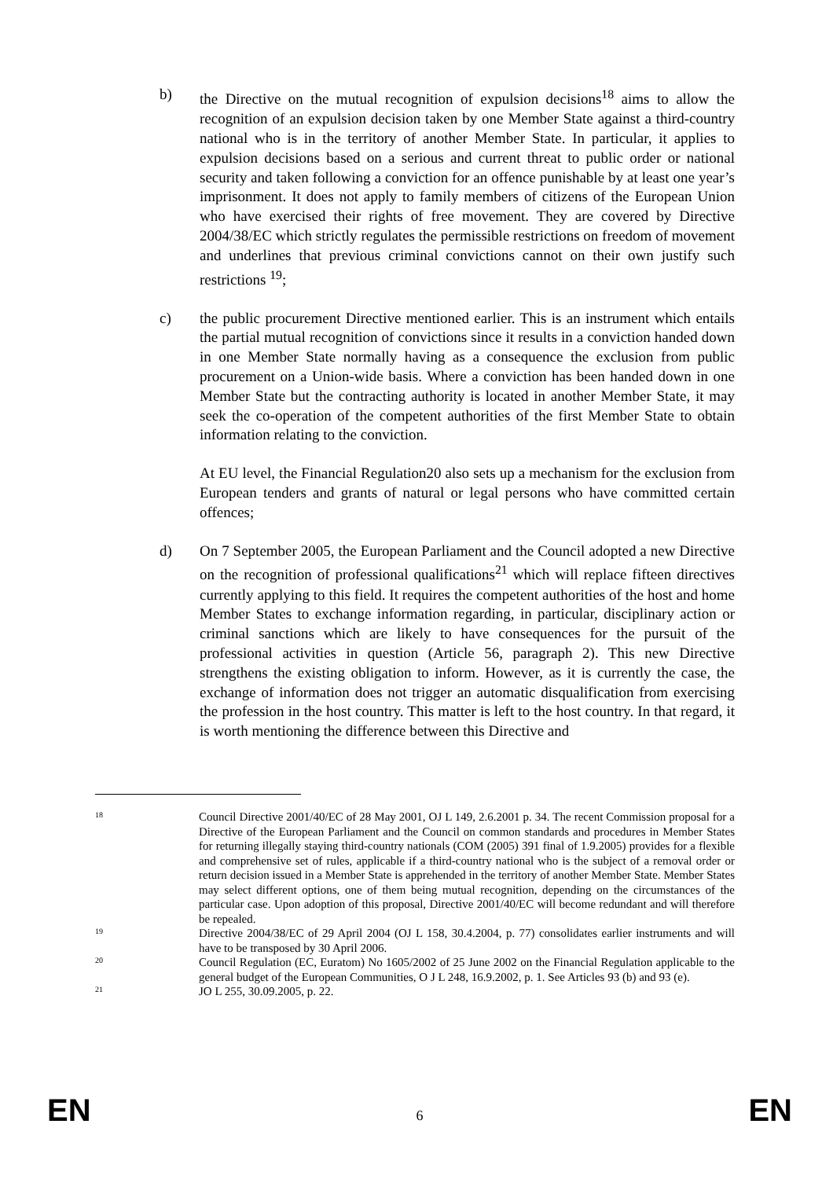b) the Directive on the mutual recognition of expulsion decisions<sup>18</sup> aims to allow the recognition of an expulsion decision taken by one Member State against a third-country national who is in the territory of another Member State. In particular, it applies to expulsion decisions based on a serious and current threat to public order or national security and taken following a conviction for an offence punishable by at least one year’s imprisonment. It does not apply to family members of citizens of the European Union who have exercised their rights of free movement. They are covered by Directive 2004/38/EC which strictly regulates the permissible restrictions on freedom of movement and underlines that previous criminal convictions cannot on their own justify such restrictions <sup>19</sup>;
c) the public procurement Directive mentioned earlier. This is an instrument which entails the partial mutual recognition of convictions since it results in a conviction handed down in one Member State normally having as a consequence the exclusion from public procurement on a Union-wide basis. Where a conviction has been handed down in one Member State but the contracting authority is located in another Member State, it may seek the co-operation of the competent authorities of the first Member State to obtain information relating to the conviction.
At EU level, the Financial Regulation20 also sets up a mechanism for the exclusion from European tenders and grants of natural or legal persons who have committed certain offences;
d) On 7 September 2005, the European Parliament and the Council adopted a new Directive on the recognition of professional qualifications<sup>21</sup> which will replace fifteen directives currently applying to this field. It requires the competent authorities of the host and home Member States to exchange information regarding, in particular, disciplinary action or criminal sanctions which are likely to have consequences for the pursuit of the professional activities in question (Article 56, paragraph 2). This new Directive strengthens the existing obligation to inform. However, as it is currently the case, the exchange of information does not trigger an automatic disqualification from exercising the profession in the host country. This matter is left to the host country. In that regard, it is worth mentioning the difference between this Directive and
18
Council Directive 2001/40/EC of 28 May 2001, OJ L 149, 2.6.2001 p. 34. The recent Commission proposal for a Directive of the European Parliament and the Council on common standards and procedures in Member States for returning illegally staying third-country nationals (COM (2005) 391 final of 1.9.2005) provides for a flexible and comprehensive set of rules, applicable if a third-country national who is the subject of a removal order or return decision issued in a Member State is apprehended in the territory of another Member State. Member States may select different options, one of them being mutual recognition, depending on the circumstances of the particular case. Upon adoption of this proposal, Directive 2001/40/EC will become redundant and will therefore be repealed.
19
Directive 2004/38/EC of 29 April 2004 (OJ L 158, 30.4.2004, p. 77) consolidates earlier instruments and will have to be transposed by 30 April 2006.
20
Council Regulation (EC, Euratom) No 1605/2002 of 25 June 2002 on the Financial Regulation applicable to the general budget of the European Communities, O J L 248, 16.9.2002, p. 1. See Articles 93 (b) and 93 (e).
21
JO L 255, 30.09.2005, p. 22.
EN 6 EN